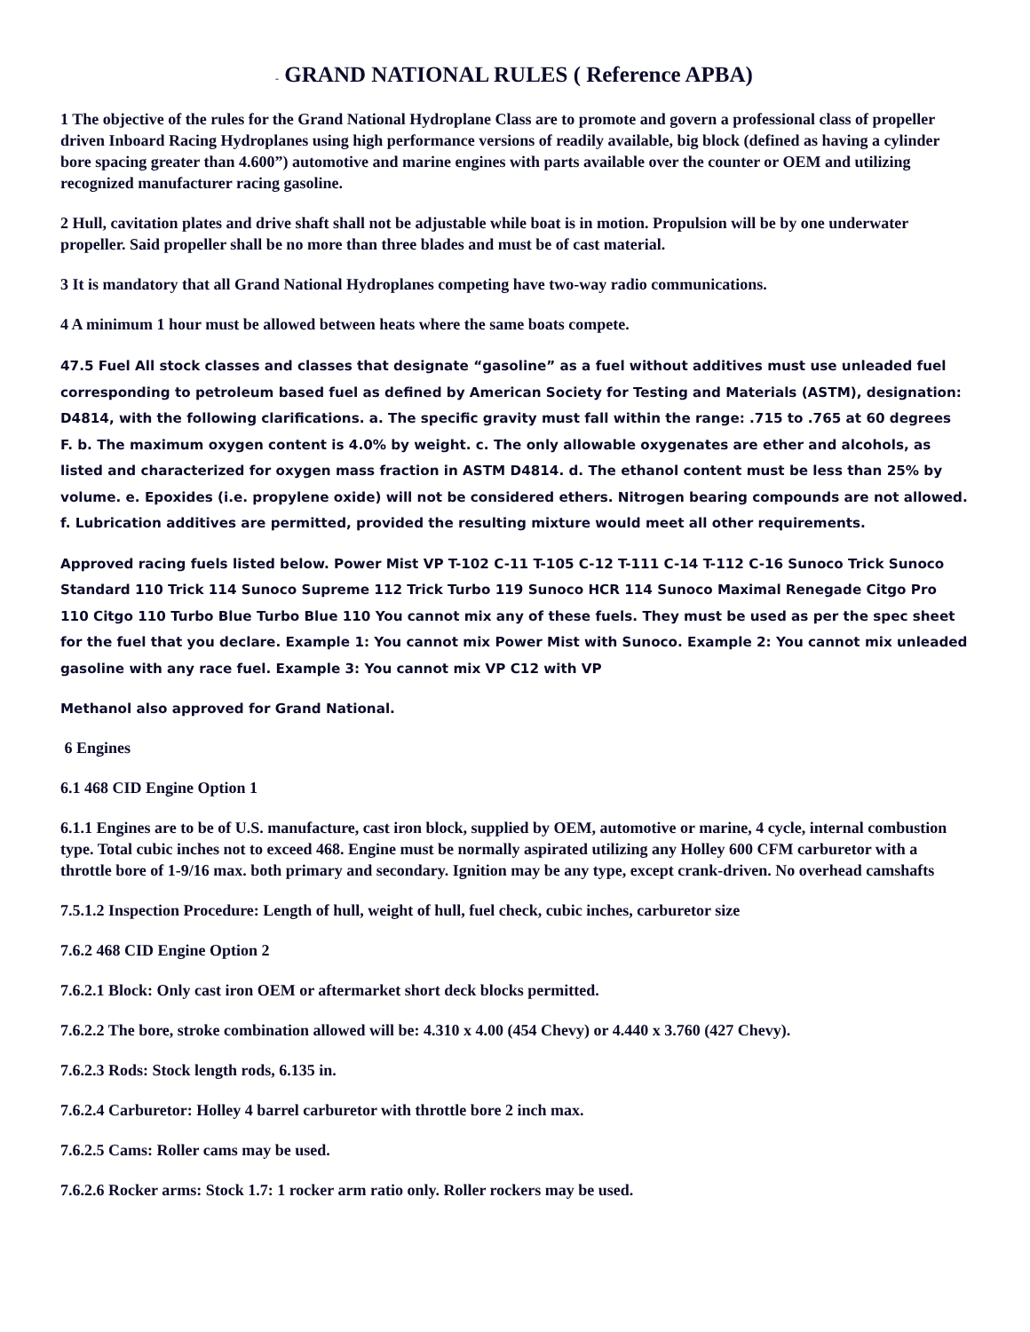- GRAND NATIONAL RULES ( Reference APBA)
1 The objective of the rules for the Grand National Hydroplane Class are to promote and govern a professional class of propeller driven Inboard Racing Hydroplanes using high performance versions of readily available, big block (defined as having a cylinder bore spacing greater than 4.600”) automotive and marine engines with parts available over the counter or OEM and utilizing recognized manufacturer racing gasoline.
2 Hull, cavitation plates and drive shaft shall not be adjustable while boat is in motion. Propulsion will be by one underwater propeller. Said propeller shall be no more than three blades and must be of cast material.
3 It is mandatory that all Grand National Hydroplanes competing have two-way radio communications.
4 A minimum 1 hour must be allowed between heats where the same boats compete.
47.5 Fuel All stock classes and classes that designate “gasoline” as a fuel without additives must use unleaded fuel corresponding to petroleum based fuel as defined by American Society for Testing and Materials (ASTM), designation: D4814, with the following clarifications. a. The specific gravity must fall within the range: .715 to .765 at 60 degrees F. b. The maximum oxygen content is 4.0% by weight. c. The only allowable oxygenates are ether and alcohols, as listed and characterized for oxygen mass fraction in ASTM D4814. d. The ethanol content must be less than 25% by volume. e. Epoxides (i.e. propylene oxide) will not be considered ethers. Nitrogen bearing compounds are not allowed. f. Lubrication additives are permitted, provided the resulting mixture would meet all other requirements.
Approved racing fuels listed below. Power Mist VP T-102 C-11 T-105 C-12 T-111 C-14 T-112 C-16 Sunoco Trick Sunoco Standard 110 Trick 114 Sunoco Supreme 112 Trick Turbo 119 Sunoco HCR 114 Sunoco Maximal Renegade Citgo Pro 110 Citgo 110 Turbo Blue Turbo Blue 110 You cannot mix any of these fuels. They must be used as per the spec sheet for the fuel that you declare. Example 1: You cannot mix Power Mist with Sunoco. Example 2: You cannot mix unleaded gasoline with any race fuel. Example 3: You cannot mix VP C12 with VP
Methanol also approved for Grand National.
6 Engines
6.1 468 CID Engine Option 1
6.1.1 Engines are to be of U.S. manufacture, cast iron block, supplied by OEM, automotive or marine, 4 cycle, internal combustion type. Total cubic inches not to exceed 468. Engine must be normally aspirated utilizing any Holley 600 CFM carburetor with a throttle bore of 1-9/16 max. both primary and secondary. Ignition may be any type, except crank-driven. No overhead camshafts
7.5.1.2 Inspection Procedure: Length of hull, weight of hull, fuel check, cubic inches, carburetor size
7.6.2 468 CID Engine Option 2
7.6.2.1 Block: Only cast iron OEM or aftermarket short deck blocks permitted.
7.6.2.2 The bore, stroke combination allowed will be: 4.310 x 4.00 (454 Chevy) or 4.440 x 3.760 (427 Chevy).
7.6.2.3 Rods: Stock length rods, 6.135 in.
7.6.2.4 Carburetor: Holley 4 barrel carburetor with throttle bore 2 inch max.
7.6.2.5 Cams: Roller cams may be used.
7.6.2.6 Rocker arms: Stock 1.7: 1 rocker arm ratio only. Roller rockers may be used.